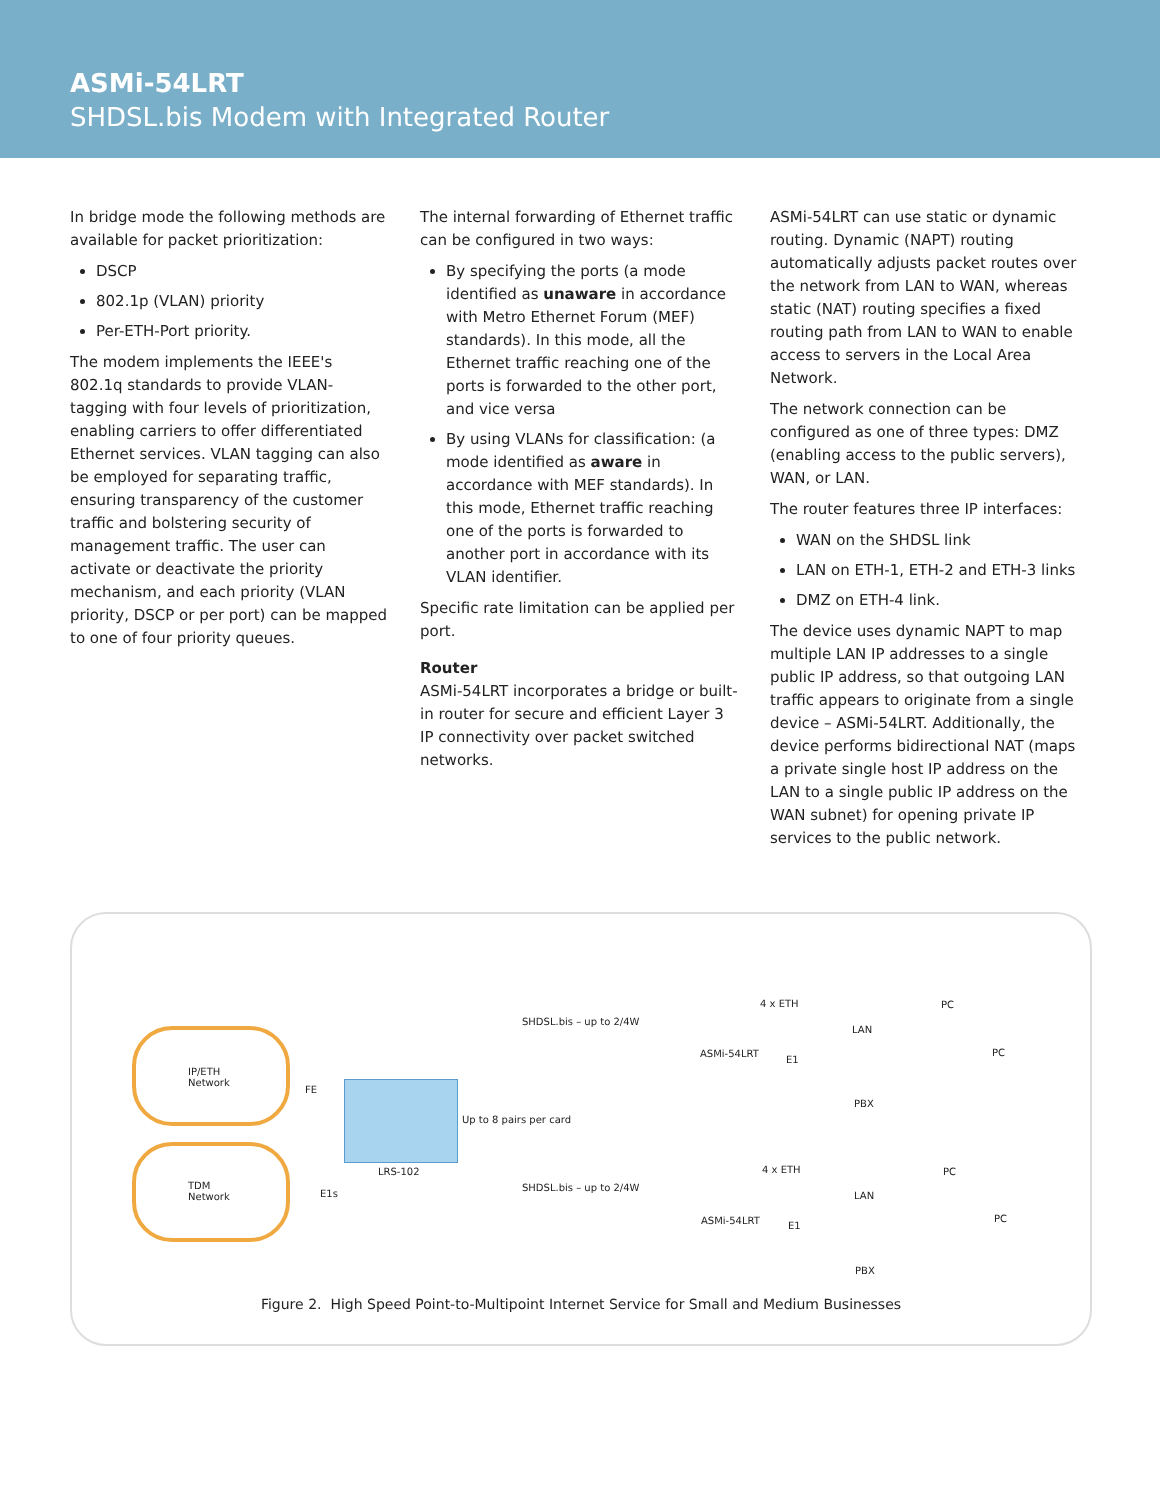ASMi-54LRT
SHDSL.bis Modem with Integrated Router
In bridge mode the following methods are available for packet prioritization:
DSCP
802.1p (VLAN) priority
Per-ETH-Port priority.
The modem implements the IEEE's 802.1q standards to provide VLAN-tagging with four levels of prioritization, enabling carriers to offer differentiated Ethernet services. VLAN tagging can also be employed for separating traffic, ensuring transparency of the customer traffic and bolstering security of management traffic. The user can activate or deactivate the priority mechanism, and each priority (VLAN priority, DSCP or per port) can be mapped to one of four priority queues.
The internal forwarding of Ethernet traffic can be configured in two ways:
By specifying the ports (a mode identified as unaware in accordance with Metro Ethernet Forum (MEF) standards). In this mode, all the Ethernet traffic reaching one of the ports is forwarded to the other port, and vice versa
By using VLANs for classification: (a mode identified as aware in accordance with MEF standards). In this mode, Ethernet traffic reaching one of the ports is forwarded to another port in accordance with its VLAN identifier.
Specific rate limitation can be applied per port.
Router
ASMi-54LRT incorporates a bridge or built-in router for secure and efficient Layer 3 IP connectivity over packet switched networks.
ASMi-54LRT can use static or dynamic routing. Dynamic (NAPT) routing automatically adjusts packet routes over the network from LAN to WAN, whereas static (NAT) routing specifies a fixed routing path from LAN to WAN to enable access to servers in the Local Area Network.
The network connection can be configured as one of three types: DMZ (enabling access to the public servers), WAN, or LAN.
The router features three IP interfaces:
WAN on the SHDSL link
LAN on ETH-1, ETH-2 and ETH-3 links
DMZ on ETH-4 link.
The device uses dynamic NAPT to map multiple LAN IP addresses to a single public IP address, so that outgoing LAN traffic appears to originate from a single device – ASMi-54LRT. Additionally, the device performs bidirectional NAT (maps a private single host IP address on the LAN to a single public IP address on the WAN subnet) for opening private IP services to the public network.
IP/ETH
Network
TDM
Network
FE
E1s
LRS-102
Up to 8 pairs per card
SHDSL.bis – up to 2/4W
SHDSL.bis – up to 2/4W
ASMi-54LRT
ASMi-54LRT
4 x ETH
4 x ETH
E1
E1
LAN
LAN
PBX
PBX
PC
PC
PC
PC
Figure 2. High Speed Point-to-Multipoint Internet Service for Small and Medium Businesses